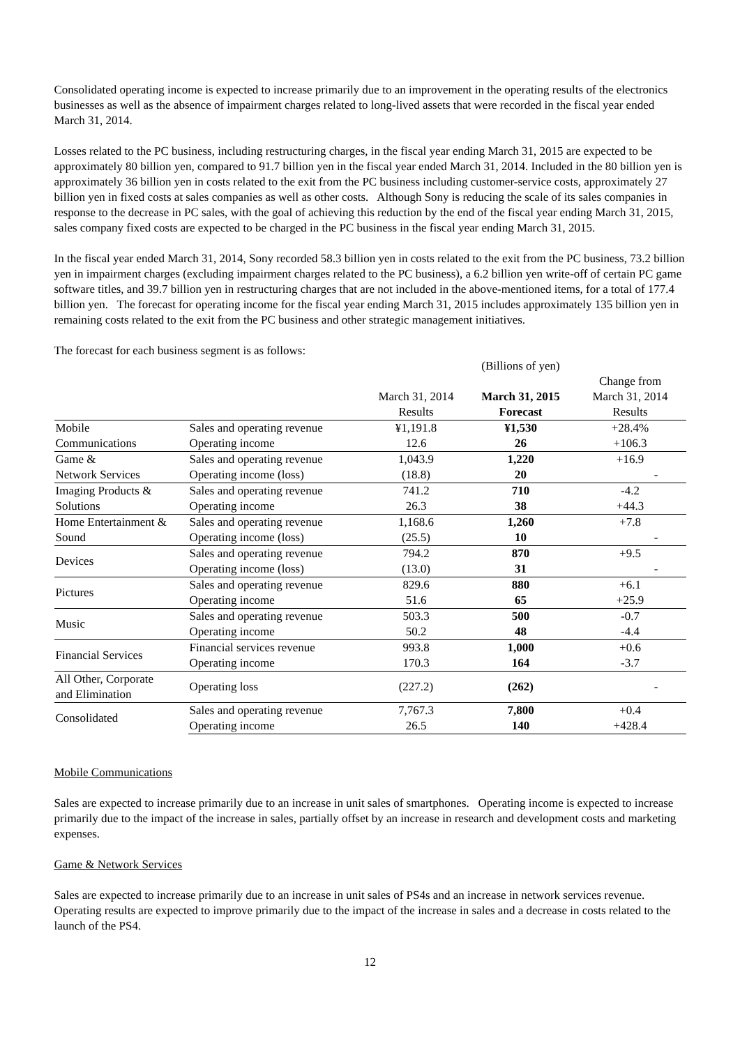Consolidated operating income is expected to increase primarily due to an improvement in the operating results of the electronics businesses as well as the absence of impairment charges related to long-lived assets that were recorded in the fiscal year ended March 31, 2014.
Losses related to the PC business, including restructuring charges, in the fiscal year ending March 31, 2015 are expected to be approximately 80 billion yen, compared to 91.7 billion yen in the fiscal year ended March 31, 2014. Included in the 80 billion yen is approximately 36 billion yen in costs related to the exit from the PC business including customer-service costs, approximately 27 billion yen in fixed costs at sales companies as well as other costs. Although Sony is reducing the scale of its sales companies in response to the decrease in PC sales, with the goal of achieving this reduction by the end of the fiscal year ending March 31, 2015, sales company fixed costs are expected to be charged in the PC business in the fiscal year ending March 31, 2015.
In the fiscal year ended March 31, 2014, Sony recorded 58.3 billion yen in costs related to the exit from the PC business, 73.2 billion yen in impairment charges (excluding impairment charges related to the PC business), a 6.2 billion yen write-off of certain PC game software titles, and 39.7 billion yen in restructuring charges that are not included in the above-mentioned items, for a total of 177.4 billion yen. The forecast for operating income for the fiscal year ending March 31, 2015 includes approximately 135 billion yen in remaining costs related to the exit from the PC business and other strategic management initiatives.
The forecast for each business segment is as follows:
| | | March 31, 2014 Results | (Billions of yen) March 31, 2015 Forecast | Change from March 31, 2014 Results |
| --- | --- | --- | --- | --- |
| Mobile | Sales and operating revenue | ¥1,191.8 | ¥1,530 | +28.4% |
| Communications | Operating income | 12.6 | 26 | +106.3 |
| Game & | Sales and operating revenue | 1,043.9 | 1,220 | +16.9 |
| Network Services | Operating income (loss) | (18.8) | 20 | - |
| Imaging Products & | Sales and operating revenue | 741.2 | 710 | -4.2 |
| Solutions | Operating income | 26.3 | 38 | +44.3 |
| Home Entertainment & | Sales and operating revenue | 1,168.6 | 1,260 | +7.8 |
| Sound | Operating income (loss) | (25.5) | 10 | - |
| Devices | Sales and operating revenue | 794.2 | 870 | +9.5 |
| | Operating income (loss) | (13.0) | 31 | - |
| Pictures | Sales and operating revenue | 829.6 | 880 | +6.1 |
| | Operating income | 51.6 | 65 | +25.9 |
| Music | Sales and operating revenue | 503.3 | 500 | -0.7 |
| | Operating income | 50.2 | 48 | -4.4 |
| Financial Services | Financial services revenue | 993.8 | 1,000 | +0.6 |
| | Operating income | 170.3 | 164 | -3.7 |
| All Other, Corporate and Elimination | Operating loss | (227.2) | (262) | - |
| Consolidated | Sales and operating revenue | 7,767.3 | 7,800 | +0.4 |
| | Operating income | 26.5 | 140 | +428.4 |
Mobile Communications
Sales are expected to increase primarily due to an increase in unit sales of smartphones. Operating income is expected to increase primarily due to the impact of the increase in sales, partially offset by an increase in research and development costs and marketing expenses.
Game & Network Services
Sales are expected to increase primarily due to an increase in unit sales of PS4s and an increase in network services revenue. Operating results are expected to improve primarily due to the impact of the increase in sales and a decrease in costs related to the launch of the PS4.
12